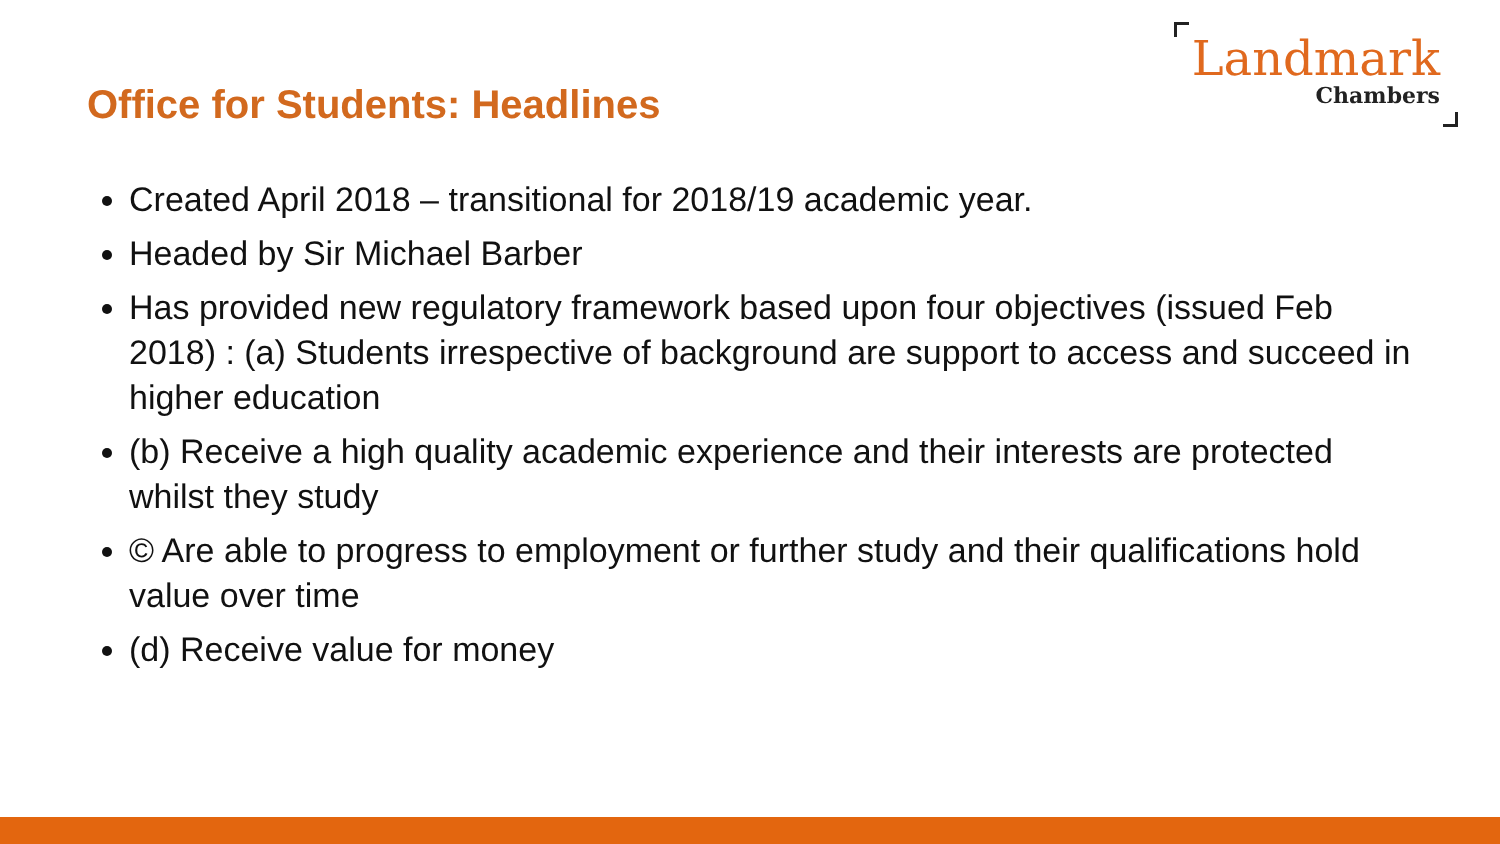Office for Students: Headlines
Landmark
Chambers
Created April 2018 – transitional for 2018/19 academic year.
Headed by Sir Michael Barber
Has provided new regulatory framework based upon four objectives (issued Feb 2018) : (a) Students irrespective of background are support to access and succeed in higher education
(b) Receive a high quality academic experience and their interests are protected whilst they study
© Are able to progress to employment or further study and their qualifications hold value over time
(d) Receive value for money